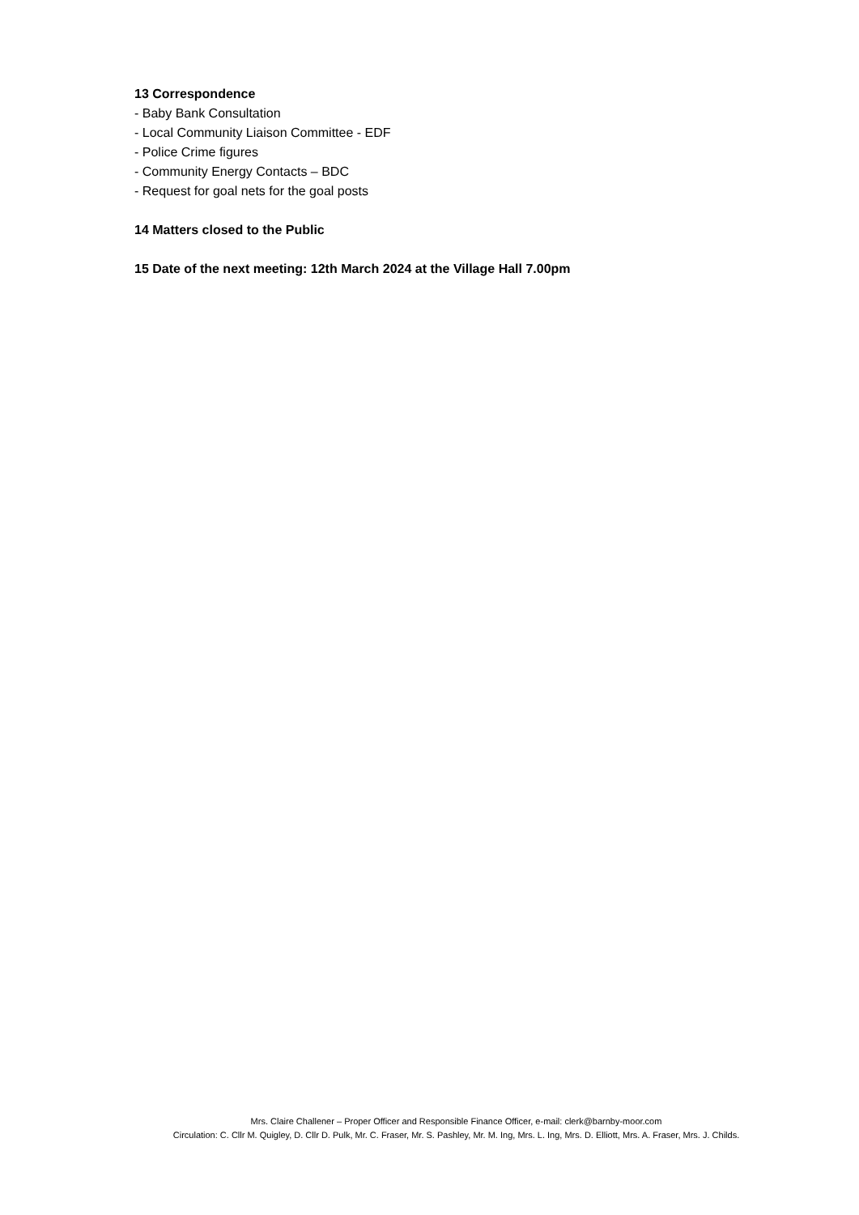13 Correspondence
- Baby Bank Consultation
- Local Community Liaison Committee - EDF
- Police Crime figures
- Community Energy Contacts – BDC
- Request for goal nets for the goal posts
14 Matters closed to the Public
15 Date of the next meeting: 12th March 2024 at the Village Hall 7.00pm
Mrs. Claire Challener – Proper Officer and Responsible Finance Officer, e-mail: clerk@barnby-moor.com
Circulation: C. Cllr M. Quigley, D. Cllr D. Pulk, Mr. C. Fraser, Mr. S. Pashley, Mr. M. Ing, Mrs. L. Ing, Mrs. D. Elliott, Mrs. A. Fraser, Mrs. J. Childs.